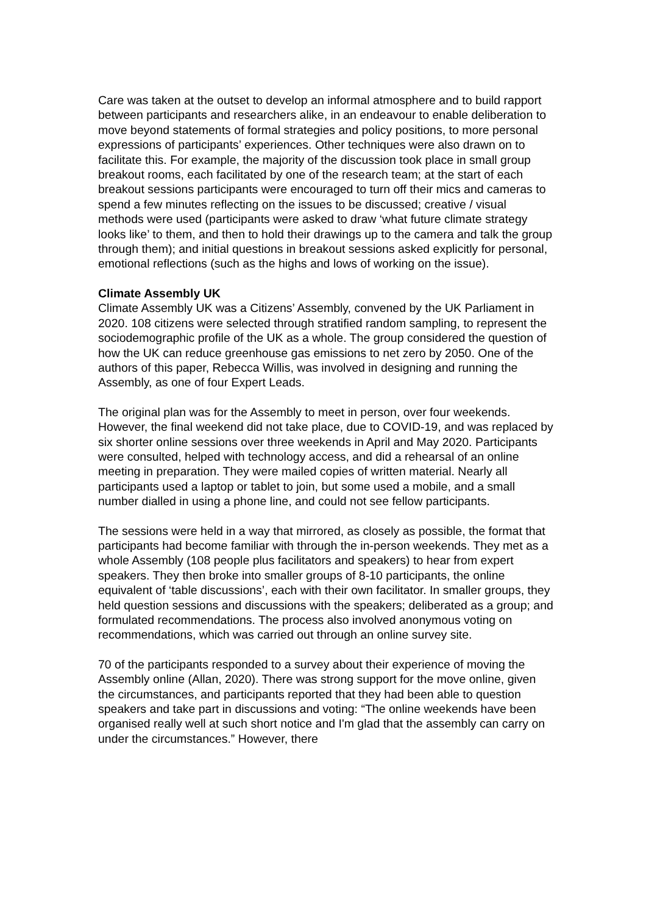Care was taken at the outset to develop an informal atmosphere and to build rapport between participants and researchers alike, in an endeavour to enable deliberation to move beyond statements of formal strategies and policy positions, to more personal expressions of participants’ experiences. Other techniques were also drawn on to facilitate this. For example, the majority of the discussion took place in small group breakout rooms, each facilitated by one of the research team; at the start of each breakout sessions participants were encouraged to turn off their mics and cameras to spend a few minutes reflecting on the issues to be discussed; creative / visual methods were used (participants were asked to draw ‘what future climate strategy looks like’ to them, and then to hold their drawings up to the camera and talk the group through them); and initial questions in breakout sessions asked explicitly for personal, emotional reflections (such as the highs and lows of working on the issue).
Climate Assembly UK
Climate Assembly UK was a Citizens’ Assembly, convened by the UK Parliament in 2020. 108 citizens were selected through stratified random sampling, to represent the sociodemographic profile of the UK as a whole. The group considered the question of how the UK can reduce greenhouse gas emissions to net zero by 2050. One of the authors of this paper, Rebecca Willis, was involved in designing and running the Assembly, as one of four Expert Leads.
The original plan was for the Assembly to meet in person, over four weekends. However, the final weekend did not take place, due to COVID-19, and was replaced by six shorter online sessions over three weekends in April and May 2020. Participants were consulted, helped with technology access, and did a rehearsal of an online meeting in preparation. They were mailed copies of written material. Nearly all participants used a laptop or tablet to join, but some used a mobile, and a small number dialled in using a phone line, and could not see fellow participants.
The sessions were held in a way that mirrored, as closely as possible, the format that participants had become familiar with through the in-person weekends. They met as a whole Assembly (108 people plus facilitators and speakers) to hear from expert speakers. They then broke into smaller groups of 8-10 participants, the online equivalent of ‘table discussions’, each with their own facilitator. In smaller groups, they held question sessions and discussions with the speakers; deliberated as a group; and formulated recommendations. The process also involved anonymous voting on recommendations, which was carried out through an online survey site.
70 of the participants responded to a survey about their experience of moving the Assembly online (Allan, 2020). There was strong support for the move online, given the circumstances, and participants reported that they had been able to question speakers and take part in discussions and voting: “The online weekends have been organised really well at such short notice and I'm glad that the assembly can carry on under the circumstances.” However, there